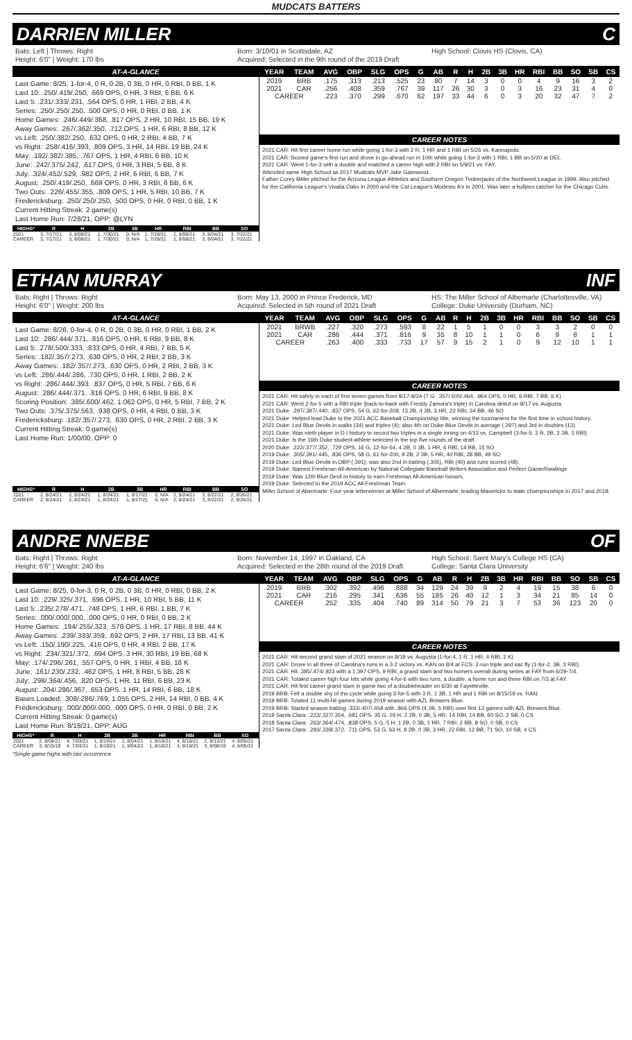MUDCATS BATTERS
DARRIEN MILLER C
Bats: Left | Throws: Right
Height: 6'0" | Weight: 170 lbs
Born: 3/10/01 in Scottsdale, AZ
Acquired: Selected in the 9th round of the 2019 Draft
High School: Clovis HS (Clovis, CA)
AT-A-GLANCE
Last Game: 8/25, 1-for-4, 0 R, 0 2B, 0 3B, 0 HR, 0 RBI, 0 BB, 1 K
Last 10: .250/.419/.250, .669 OPS, 0 HR, 3 RBI, 6 BB, 6 K
Last 5: .231/.333/.231, .564 OPS, 0 HR, 1 RBI, 2 BB, 4 K
Series: .250/.250/.250, .500 OPS, 0 HR, 0 RBI, 0 BB, 1 K
Home Games: .246/.449/.368, .817 OPS, 2 HR, 10 RBI, 15 BB, 19 K
Away Games: .267/.362/.350, .712 OPS, 1 HR, 6 RBI, 8 BB, 12 K
vs Left: .250/.382/.250, .632 OPS, 0 HR, 2 RBI, 4 BB, 7 K
vs Right: .258/.416/.393, .809 OPS, 3 HR, 14 RBI, 19 BB, 24 K
May: .192/.382/.385, .767 OPS, 1 HR, 4 RBI, 6 BB, 10 K
June: .242/.375/.242, .617 OPS, 0 HR, 3 RBI, 5 BB, 8 K
July: .324/.452/.529, .982 OPS, 2 HR, 6 RBI, 6 BB, 7 K
August: .250/.419/.250, .669 OPS, 0 HR, 3 RBI, 6 BB, 6 K
Two Outs: .226/.455/.355, .809 OPS, 1 HR, 5 RBI, 10 BB, 7 K
Fredericksburg: .250/.250/.250, .500 OPS, 0 HR, 0 RBI, 0 BB, 1 K
Current Hitting Streak: 2 game(s)
Last Home Run: 7/28/21, OPP: @LYN
| HIGHS* | R | H | 2B | 3B | HR | RBI | BB | SO |
| --- | --- | --- | --- | --- | --- | --- | --- | --- |
| 2021 | 3, 7/17/21 | 3, 8/08/21 | 1, 7/30/21 | 0, N/A | 1, 7/28/21 | 2, 8/08/21 | 3, 8/04/21 | 3, 7/22/21 |
| CAREER | 3, 7/17/21 | 3, 8/08/21 | 1, 7/30/21 | 0, N/A | 1, 7/28/21 | 2, 8/08/21 | 3, 8/04/21 | 3, 7/22/21 |
| YEAR | TEAM | AVG | OBP | SLG | OPS | G | AB | R | H | 2B | 3B | HR | RBI | BB | SO | SB | CS |
| --- | --- | --- | --- | --- | --- | --- | --- | --- | --- | --- | --- | --- | --- | --- | --- | --- | --- |
| 2019 | BRB | .175 | .313 | .213 | .525 | 23 | 80 | 7 | 14 | 3 | 0 | 0 | 4 | 9 | 16 | 3 | 2 |
| 2021 | CAR | .256 | .408 | .359 | .767 | 39 | 117 | 26 | 30 | 3 | 0 | 3 | 16 | 23 | 31 | 4 | 0 |
| CAREER | | .223 | .370 | .299 | .670 | 62 | 197 | 33 | 44 | 6 | 0 | 3 | 20 | 32 | 47 | 7 | 2 |
CAREER NOTES
2021 CAR: Hit first career home run while going 1-for-3 with 2 R, 1 HR and 1 RBI on 5/26 vs. Kannapolis.
2021 CAR: Scored game's first run and drove in go-ahead run in 10th while going 1-for-3 with 1 RBI, 1 BB on 5/20 at DEL.
2021 CAR: Went 1-for-3 with a double and matched a career high with 2 RBI on 5/9/21 vs. FAY.
Attended same High School as 2017 Mudcats MVP Jake Gatewood.
Father Corey Miller pitched for the Arizona League Athletics and Southern Oregon Timberjacks of the Northwest League in 1999. Also pitched for the California League's Visalia Oaks in 2000 and the Cal League's Modesto A's in 2001. Was later a bullpen catcher for the Chicago Cubs.
ETHAN MURRAY INF
Bats: Right | Throws: Right
Height: 6'0" | Weight: 200 lbs
Born: May 13, 2000 in Prince Frederick, MD
Acquired: Selected in 5th round of 2021 Draft
HS: The Miller School of Albemarle (Charlottesville, VA)
College: Duke University (Durham, NC)
AT-A-GLANCE
Last Game: 8/26, 0-for-4, 0 R, 0 2B, 0 3B, 0 HR, 0 RBI, 1 BB, 2 K
Last 10: .286/.444/.371, .816 OPS, 0 HR, 6 RBI, 9 BB, 8 K
Last 5: .278/.500/.333, .833 OPS, 0 HR, 4 RBI, 7 BB, 5 K
Series: .182/.357/.273, .630 OPS, 0 HR, 2 RBI, 2 BB, 3 K
Away Games: .182/.357/.273, .630 OPS, 0 HR, 2 RBI, 2 BB, 3 K
vs Left: .286/.444/.286, .730 OPS, 0 HR, 1 RBI, 2 BB, 2 K
vs Right: .286/.444/.393, .837 OPS, 0 HR, 5 RBI, 7 BB, 6 K
August: .286/.444/.371, .816 OPS, 0 HR, 6 RBI, 9 BB, 8 K
Scoring Position: .385/.600/.462, 1.062 OPS, 0 HR, 5 RBI, 7 BB, 2 K
Two Outs: .375/.375/.563, .938 OPS, 0 HR, 4 RBI, 0 BB, 3 K
Fredericksburg: .182/.357/.273, .630 OPS, 0 HR, 2 RBI, 2 BB, 3 K
Current Hitting Streak: 0 game(s)
Last Home Run: 1/00/00, OPP: 0
| HIGHS* | R | H | 2B | 3B | HR | RBI | BB | SO |
| --- | --- | --- | --- | --- | --- | --- | --- | --- |
| 2021 | 2, 8/24/21 | 2, 8/24/21 | 1, 8/24/21 | 1, 8/17/21 | 0, N/A | 2, 8/24/21 | 3, 8/22/21 | 2, 8/26/21 |
| CAREER | 2, 8/24/21 | 2, 8/24/21 | 1, 8/24/21 | 1, 8/17/21 | 0, N/A | 2, 8/24/21 | 3, 8/22/21 | 2, 8/26/21 |
| YEAR | TEAM | AVG | OBP | SLG | OPS | G | AB | R | H | 2B | 3B | HR | RBI | BB | SO | SB | CS |
| --- | --- | --- | --- | --- | --- | --- | --- | --- | --- | --- | --- | --- | --- | --- | --- | --- | --- |
| 2021 | BRWB | .227 | .320 | .273 | .593 | 8 | 22 | 1 | 5 | 1 | 0 | 0 | 3 | 3 | 2 | 0 | 0 |
| 2021 | CAR | .286 | .444 | .371 | .816 | 9 | 35 | 8 | 10 | 1 | 1 | 0 | 6 | 9 | 8 | 1 | 1 |
| CAREER | | .263 | .400 | .333 | .733 | 17 | 57 | 9 | 15 | 2 | 1 | 0 | 9 | 12 | 10 | 1 | 1 |
CAREER NOTES
2021 CAR: Hit safely in each of first seven games from 8/17-8/24 (7 G, .357/.500/.464, .964 OPS, 0 HR, 6 RBI, 7 BB, 6 K)
2021 CAR: Went 2-for-5 with a RBI triple (back-to-back with Freddy Zamora's triple) in Carolina debut on 8/17 vs. Augusta.
2021 Duke: .297/.397/.440, .837 OPS, 54 G, 62-for-209, 13 2B, 4 3B, 3 HR, 22 RBI, 34 BB, 46 SO
2021 Duke: Helped lead Duke to the 2021 ACC Baseball Championship title, winning the tournament for the first time in school history.
2021 Duke: Led Blue Devils in walks (34) and triples (4); also 4th on Duke Blue Devils in average (.297) and 3rd in doubles (13).
2021 Duke: Was ninth player in D I history to record two triples in a single inning on 4/13 vs. Campbell (3-for-5, 2 R, 2B, 2 3B, 3 RBI)
2021 Duke: Is the 16th Duke student-athlete selected in the top five rounds of the draft.
2020 Duke: .222/.377/.352, .729 OPS, 16 G, 12-for-54, 4 2B, 0 3B, 1 HR, 6 RBI, 14 BB, 15 SO
2019 Duke: .305/.391/.445, .836 OPS, 58 G, 61-for-200, 9 2B, 2 3B, 5 HR, 40 RBI, 28 BB, 49 SO
2019 Duke: Led Blue Devils in OBP (.391); was also 2nd in batting (.305), RBI (40) and runs scored (48).
2019 Duke: Named Freshman All-American by National Collegiate Baseball Writers Association and Perfect Game/Rawlings
2019 Duke: Was 12th Blue Devil in history to earn Freshman All-American honors.
2019 Duke: Selected to the 2019 ACC All-Freshman Team
Miller School of Abermarle: Four-year letterwinner at Miller School of Albermarle; leading Mavericks to state championships in 2017 and 2018.
ANDRE NNEBE OF
Bats: Right | Throws: Right
Height: 6'6" | Weight: 240 lbs
Born: November 14, 1997 in Oakland, CA
Acquired: Selected in the 28th round of the 2019 Draft
High School: Saint Mary's College HS (CA)
College: Santa Clara University
AT-A-GLANCE
Last Game: 8/25, 0-for-3, 0 R, 0 2B, 0 3B, 0 HR, 0 RBI, 0 BB, 2 K
Last 10: .229/.325/.371, .696 OPS, 1 HR, 10 RBI, 5 BB, 11 K
Last 5: .235/.278/.471, .748 OPS, 1 HR, 6 RBI, 1 BB, 7 K
Series: .000/.000/.000, .000 OPS, 0 HR, 0 RBI, 0 BB, 2 K
Home Games: .194/.255/.323, .578 OPS, 1 HR, 17 RBI, 8 BB, 44 K
Away Games: .239/.333/.359, .692 OPS, 2 HR, 17 RBI, 13 BB, 41 K
vs Left: .150/.190/.225, .416 OPS, 0 HR, 4 RBI, 2 BB, 17 K
vs Right: .234/.321/.372, .694 OPS, 3 HR, 30 RBI, 19 BB, 68 K
May: .174/.296/.261, .557 OPS, 0 HR, 1 RBI, 4 BB, 16 K
June: .161/.230/.232, .462 OPS, 1 HR, 8 RBI, 5 BB, 28 K
July: .298/.364/.456, .820 OPS, 1 HR, 11 RBI, 6 BB, 23 K
August: .204/.286/.367, .653 OPS, 1 HR, 14 RBI, 6 BB, 18 K
Bases Loaded: .308/.286/.769, 1.055 OPS, 2 HR, 14 RBI, 0 BB, 4 K
Fredericksburg: .000/.000/.000, .000 OPS, 0 HR, 0 RBI, 0 BB, 2 K
Current Hitting Streak: 0 game(s)
Last Home Run: 8/18/21, OPP: AUG
| HIGHS* | R | H | 2B | 3B | HR | RBI | BB | SO |
| --- | --- | --- | --- | --- | --- | --- | --- | --- |
| 2021 | 2, 8/08/21 | 4, 7/03/21 | 1, 8/19/21 | 1, 8/04/21 | 1, 8/18/21 | 4, 8/18/21 | 2, 8/13/21 | 4, 8/05/21 |
| CAREER | 3, 8/15/19 | 4, 7/03/21 | 1, 8/19/21 | 1, 8/04/21 | 1, 8/18/21 | 4, 8/18/21 | 3, 8/08/19 | 4, 8/05/21 |
| YEAR | TEAM | AVG | OBP | SLG | OPS | G | AB | R | H | 2B | 3B | HR | RBI | BB | SO | SB | CS |
| --- | --- | --- | --- | --- | --- | --- | --- | --- | --- | --- | --- | --- | --- | --- | --- | --- | --- |
| 2019 | BRB | .302 | .392 | .496 | .888 | 34 | 129 | 24 | 39 | 9 | 2 | 4 | 19 | 15 | 38 | 6 | 0 |
| 2021 | CAR | .216 | .295 | .341 | .636 | 55 | 185 | 26 | 40 | 12 | 1 | 3 | 34 | 21 | 85 | 14 | 0 |
| CAREER | | .252 | .335 | .404 | .740 | 89 | 314 | 50 | 79 | 21 | 3 | 7 | 53 | 36 | 123 | 20 | 0 |
CAREER NOTES
2021 CAR: Hit second grand slam of 2021 season on 8/18 vs. Augusta (1-for-4, 1 R, 1 HR, 4 RBI, 2 K)
2021 CAR: Drove in all three of Carolina's runs in a 3-2 victory vs. KAN on 8/4 at FCS; 2-run triple and sac fly (1-for-2, 3B, 3 RBI).
2021 CAR: Hit .385/.474/.923 with a 1.397 OPS, 9 RBI, a grand slam and two homers overall during series at FAY from 6/29-7/4.
2021 CAR: Totaled career high four hits while going 4-for-6 with two runs, a double, a home run and three RBI on 7/3 at FAY.
2021 CAR: Hit first career grand slam in game two of a doubleheader on 6/30 at Fayetteville.
2019 BRB: Fell a double shy of the cycle while going 3-for-5 with 3 R, 1 3B, 1 HR and 1 RBI on 8/15/19 vs. RAN.
2019 BRB: Totaled 11 multi-hit games during 2019 season with AZL Brewers Blue.
2019 BRB: Started season batting .333/.407/.458 with .866 OPS (4 2B, 5 RBI) over first 13 games with AZL Brewers Blue.
2019 Santa Clara: .223/.327/.354, .681 OPS, 35 G, 29 H, 2 2B, 0 3B, 5 HR, 14 RBI, 14 BB, 60 SO, 2 SB, 0 CS
2018 Santa Clara: .263/.364/.474, .838 OPS, 5 G, 5 H, 1 2B, 0 3B, 1 HR, 7 RBI, 2 BB, 8 SO, 0 SB, 0 CS
2017 Santa Clara: .293/.339/.372, .711 OPS, 53 G, 63 H, 8 2B, 0 3B, 3 HR, 22 RBI, 12 BB, 71 SO, 10 SB, 4 CS
*Single game highs with last occurrence